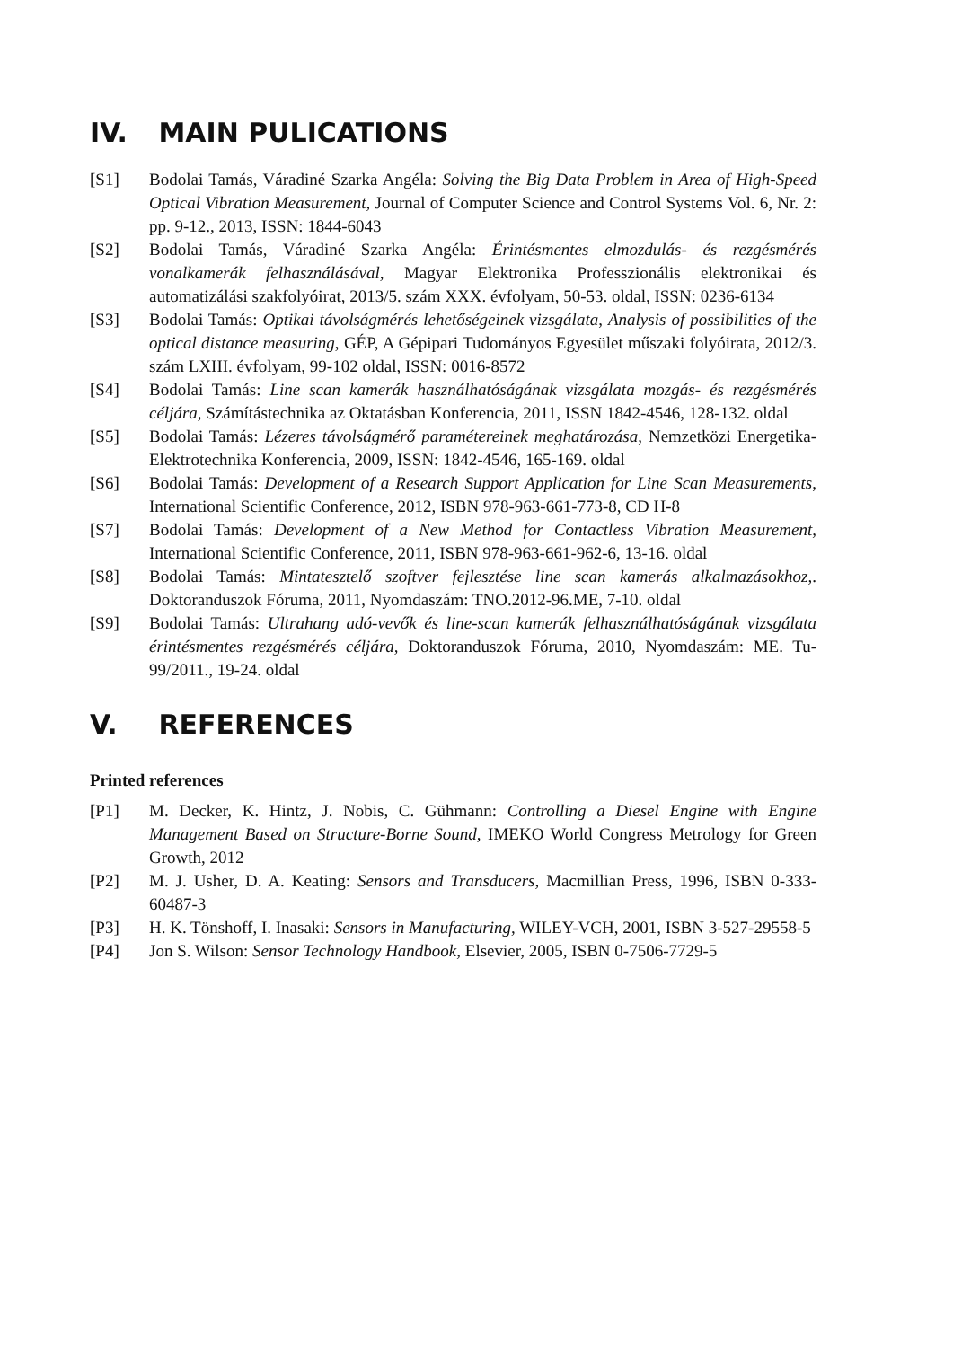IV. MAIN PULICATIONS
[S1] Bodolai Tamás, Váradiné Szarka Angéla: Solving the Big Data Problem in Area of High-Speed Optical Vibration Measurement, Journal of Computer Science and Control Systems Vol. 6, Nr. 2: pp. 9-12., 2013, ISSN: 1844-6043
[S2] Bodolai Tamás, Váradiné Szarka Angéla: Érintésmentes elmozdulás- és rezgésmérés vonalkamerák felhasználásával, Magyar Elektronika Professzionális elektronikai és automatizálási szakfolyóirat, 2013/5. szám XXX. évfolyam, 50-53. oldal, ISSN: 0236-6134
[S3] Bodolai Tamás: Optikai távolságmérés lehetőségeinek vizsgálata, Analysis of possibilities of the optical distance measuring, GÉP, A Gépipari Tudományos Egyesület műszaki folyóirata, 2012/3. szám LXIII. évfolyam, 99-102 oldal, ISSN: 0016-8572
[S4] Bodolai Tamás: Line scan kamerák használhatóságának vizsgálata mozgás- és rezgésmérés céljára, Számítástechnika az Oktatásban Konferencia, 2011, ISSN 1842-4546, 128-132. oldal
[S5] Bodolai Tamás: Lézeres távolságmérő paramétereinek meghatározása, Nemzetközi Energetika-Elektrotechnika Konferencia, 2009, ISSN: 1842-4546, 165-169. oldal
[S6] Bodolai Tamás: Development of a Research Support Application for Line Scan Measurements, International Scientific Conference, 2012, ISBN 978-963-661-773-8, CD H-8
[S7] Bodolai Tamás: Development of a New Method for Contactless Vibration Measurement, International Scientific Conference, 2011, ISBN 978-963-661-962-6, 13-16. oldal
[S8] Bodolai Tamás: Mintatesztelő szoftver fejlesztése line scan kamerás alkalmazásokhoz,. Doktoranduszok Fóruma, 2011, Nyomdaszám: TNO.2012-96.ME, 7-10. oldal
[S9] Bodolai Tamás: Ultrahang adó-vevők és line-scan kamerák felhasználhatóságának vizsgálata érintésmentes rezgésmérés céljára, Doktoranduszok Fóruma, 2010, Nyomdaszám: ME. Tu-99/2011., 19-24. oldal
V. REFERENCES
Printed references
[P1] M. Decker, K. Hintz, J. Nobis, C. Gühmann: Controlling a Diesel Engine with Engine Management Based on Structure-Borne Sound, IMEKO World Congress Metrology for Green Growth, 2012
[P2] M. J. Usher, D. A. Keating: Sensors and Transducers, Macmillian Press, 1996, ISBN 0-333-60487-3
[P3] H. K. Tönshoff, I. Inasaki: Sensors in Manufacturing, WILEY-VCH, 2001, ISBN 3-527-29558-5
[P4] Jon S. Wilson: Sensor Technology Handbook, Elsevier, 2005, ISBN 0-7506-7729-5